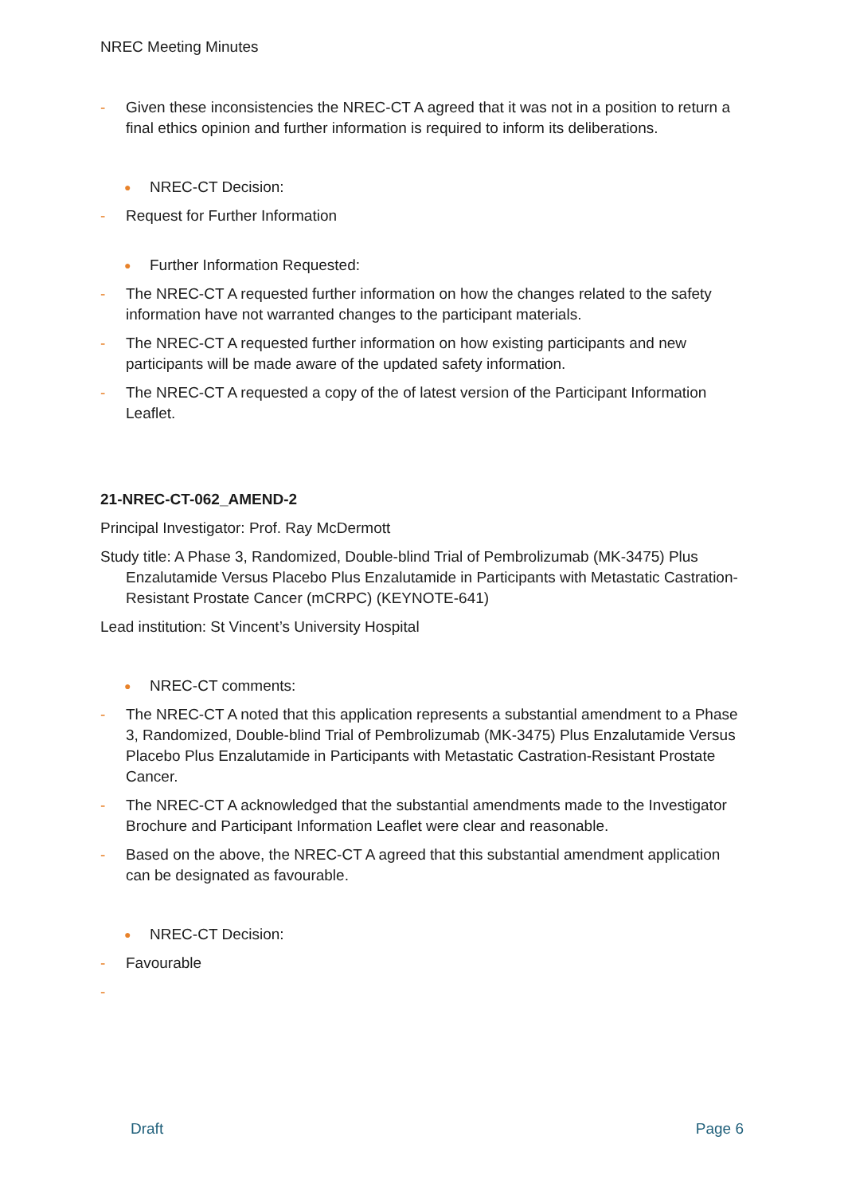NREC Meeting Minutes
- Given these inconsistencies the NREC-CT A agreed that it was not in a position to return a final ethics opinion and further information is required to inform its deliberations.
● NREC-CT Decision:
- Request for Further Information
● Further Information Requested:
- The NREC-CT A requested further information on how the changes related to the safety information have not warranted changes to the participant materials.
- The NREC-CT A requested further information on how existing participants and new participants will be made aware of the updated safety information.
- The NREC-CT A requested a copy of the of latest version of the Participant Information Leaflet.
21-NREC-CT-062_AMEND-2
Principal Investigator: Prof. Ray McDermott
Study title: A Phase 3, Randomized, Double-blind Trial of Pembrolizumab (MK-3475) Plus Enzalutamide Versus Placebo Plus Enzalutamide in Participants with Metastatic Castration-Resistant Prostate Cancer (mCRPC) (KEYNOTE-641)
Lead institution: St Vincent’s University Hospital
● NREC-CT comments:
- The NREC-CT A noted that this application represents a substantial amendment to a Phase 3, Randomized, Double-blind Trial of Pembrolizumab (MK-3475) Plus Enzalutamide Versus Placebo Plus Enzalutamide in Participants with Metastatic Castration-Resistant Prostate Cancer.
- The NREC-CT A acknowledged that the substantial amendments made to the Investigator Brochure and Participant Information Leaflet were clear and reasonable.
- Based on the above, the NREC-CT A agreed that this substantial amendment application can be designated as favourable.
● NREC-CT Decision:
- Favourable
-
Draft Page 6